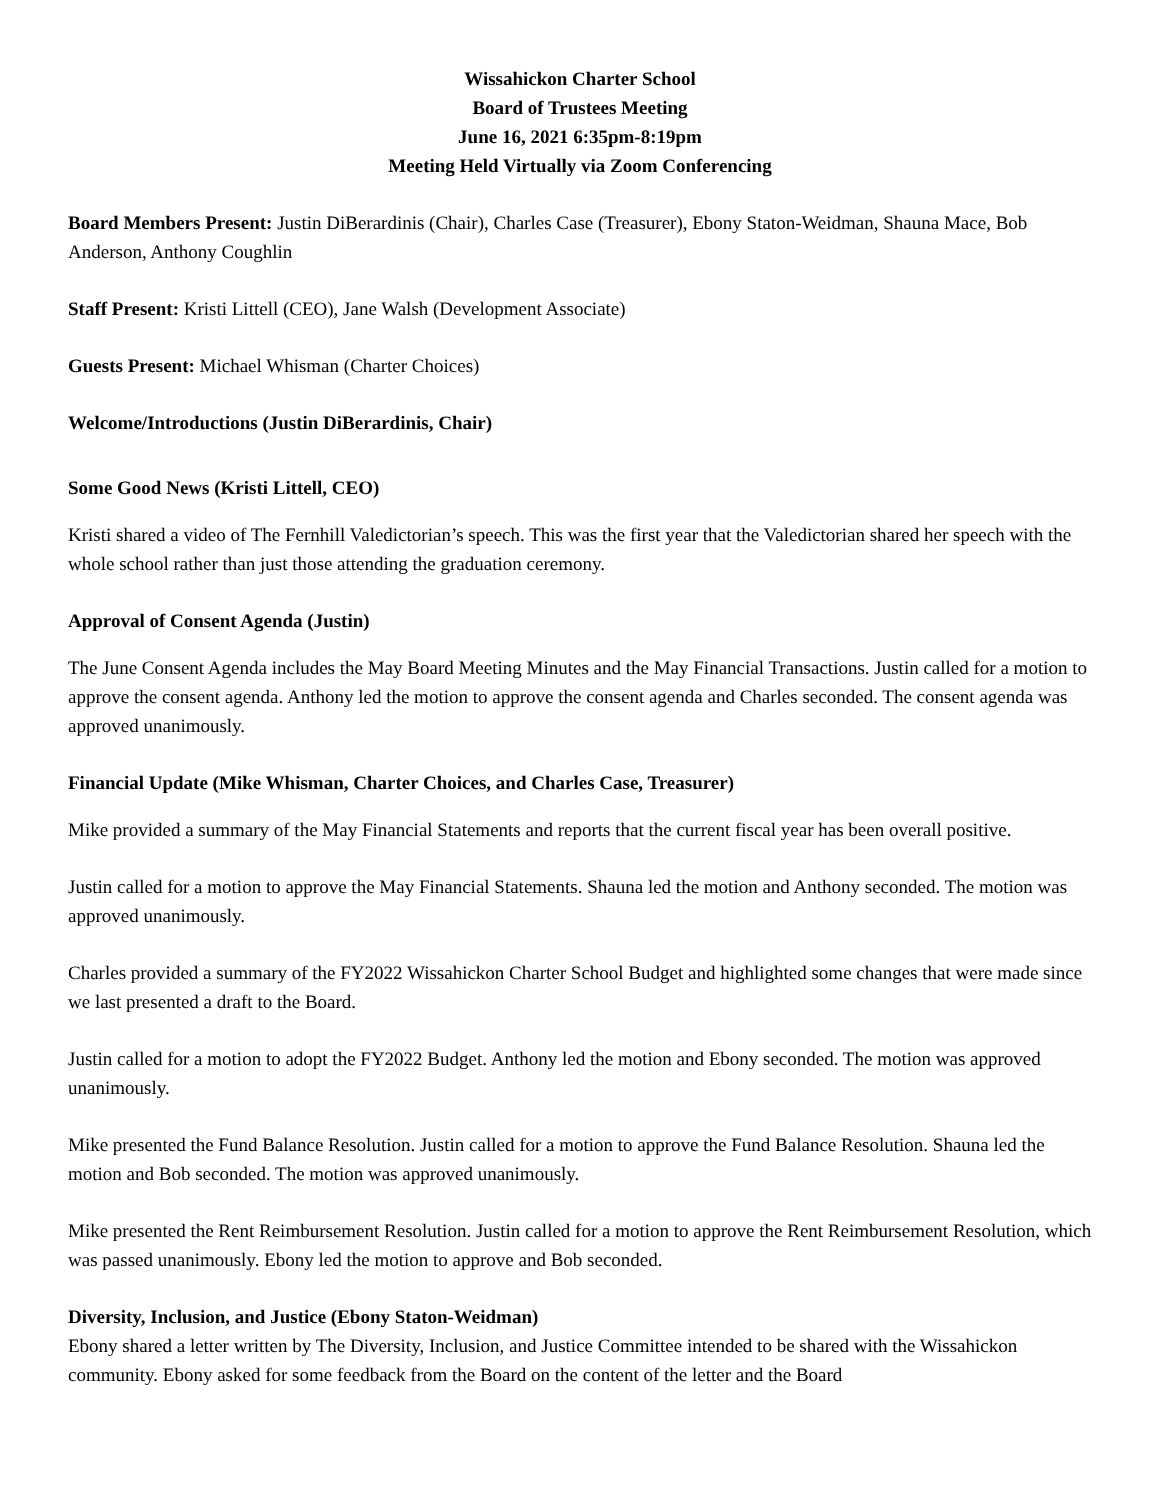Wissahickon Charter School
Board of Trustees Meeting
June 16, 2021 6:35pm-8:19pm
Meeting Held Virtually via Zoom Conferencing
Board Members Present: Justin DiBerardinis (Chair), Charles Case (Treasurer), Ebony Staton-Weidman, Shauna Mace, Bob Anderson, Anthony Coughlin
Staff Present: Kristi Littell (CEO), Jane Walsh (Development Associate)
Guests Present: Michael Whisman (Charter Choices)
Welcome/Introductions (Justin DiBerardinis, Chair)
Some Good News (Kristi Littell, CEO)
Kristi shared a video of The Fernhill Valedictorian’s speech. This was the first year that the Valedictorian shared her speech with the whole school rather than just those attending the graduation ceremony.
Approval of Consent Agenda (Justin)
The June Consent Agenda includes the May Board Meeting Minutes and the May Financial Transactions. Justin called for a motion to approve the consent agenda. Anthony led the motion to approve the consent agenda and Charles seconded. The consent agenda was approved unanimously.
Financial Update (Mike Whisman, Charter Choices, and Charles Case, Treasurer)
Mike provided a summary of the May Financial Statements and reports that the current fiscal year has been overall positive.
Justin called for a motion to approve the May Financial Statements. Shauna led the motion and Anthony seconded. The motion was approved unanimously.
Charles provided a summary of the FY2022 Wissahickon Charter School Budget and highlighted some changes that were made since we last presented a draft to the Board.
Justin called for a motion to adopt the FY2022 Budget. Anthony led the motion and Ebony seconded. The motion was approved unanimously.
Mike presented the Fund Balance Resolution. Justin called for a motion to approve the Fund Balance Resolution. Shauna led the motion and Bob seconded. The motion was approved unanimously.
Mike presented the Rent Reimbursement Resolution. Justin called for a motion to approve the Rent Reimbursement Resolution, which was passed unanimously. Ebony led the motion to approve and Bob seconded.
Diversity, Inclusion, and Justice (Ebony Staton-Weidman)
Ebony shared a letter written by The Diversity, Inclusion, and Justice Committee intended to be shared with the Wissahickon community. Ebony asked for some feedback from the Board on the content of the letter and the Board